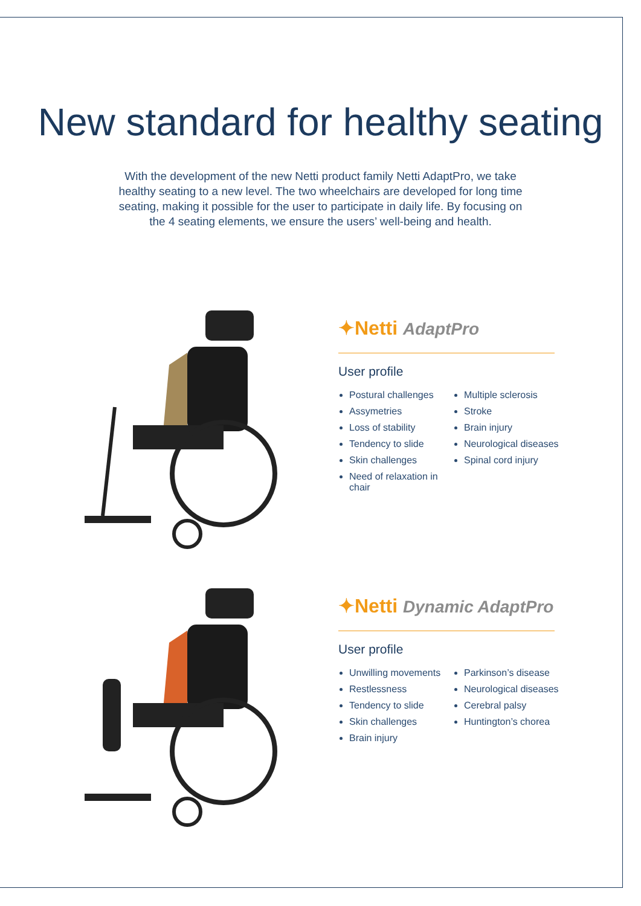New standard for healthy seating
With the development of the new Netti product family Netti AdaptPro, we take healthy seating to a new level. The two wheelchairs are developed for long time seating, making it possible for the user to participate in daily life. By focusing on the 4 seating elements, we ensure the users’ well-being and health.
✦Netti AdaptPro
User profile
Postural challenges
Assymetries
Loss of stability
Tendency to slide
Skin challenges
Need of relaxation in chair
Multiple sclerosis
Stroke
Brain injury
Neurological diseases
Spinal cord injury
✦Netti Dynamic AdaptPro
User profile
Unwilling movements
Restlessness
Tendency to slide
Skin challenges
Brain injury
Parkinson’s disease
Neurological diseases
Cerebral palsy
Huntington’s chorea